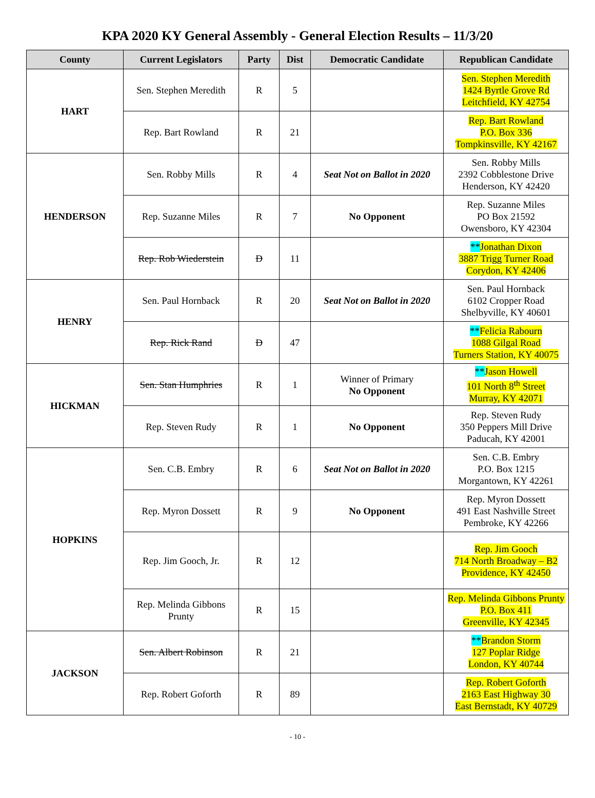KPA 2020 KY General Assembly - General Election Results – 11/3/20
| County | Current Legislators | Party | Dist | Democratic Candidate | Republican Candidate |
| --- | --- | --- | --- | --- | --- |
| HART | Sen. Stephen Meredith | R | 5 | | Sen. Stephen Meredith 1424 Byrtle Grove Rd Leitchfield, KY 42754 |
| | Rep. Bart Rowland | R | 21 | | Rep. Bart Rowland P.O. Box 336 Tompkinsville, KY 42167 |
| HENDERSON | Sen. Robby Mills | R | 4 | Seat Not on Ballot in 2020 | Sen. Robby Mills 2392 Cobblestone Drive Henderson, KY 42420 |
| | Rep. Suzanne Miles | R | 7 | No Opponent | Rep. Suzanne Miles PO Box 21592 Owensboro, KY 42304 |
| | Rep. Rob Wiederstein | D | 11 | | ** Jonathan Dixon 3887 Trigg Turner Road Corydon, KY 42406 |
| HENRY | Sen. Paul Hornback | R | 20 | Seat Not on Ballot in 2020 | Sen. Paul Hornback 6102 Cropper Road Shelbyville, KY 40601 |
| | Rep. Rick Rand | D | 47 | | ** Felicia Rabourn 1088 Gilgal Road Turners Station, KY 40075 |
| HICKMAN | Sen. Stan Humphries | R | 1 | Winner of Primary No Opponent | ** Jason Howell 101 North 8<sup>th</sup> Street Murray, KY 42071 |
| | Rep. Steven Rudy | R | 1 | No Opponent | Rep. Steven Rudy 350 Peppers Mill Drive Paducah, KY 42001 |
| HOPKINS | Sen. C.B. Embry | R | 6 | Seat Not on Ballot in 2020 | Sen. C.B. Embry P.O. Box 1215 Morgantown, KY 42261 |
| | Rep. Myron Dossett | R | 9 | No Opponent | Rep. Myron Dossett 491 East Nashville Street Pembroke, KY 42266 |
| | Rep. Jim Gooch, Jr. | R | 12 | | Rep. Jim Gooch 714 North Broadway – B2 Providence, KY 42450 |
| | Rep. Melinda Gibbons Prunty | R | 15 | | Rep. Melinda Gibbons Prunty P.O. Box 411 Greenville, KY 42345 |
| JACKSON | Sen. Albert Robinson | R | 21 | | ** Brandon Storm 127 Poplar Ridge London, KY 40744 |
| | Rep. Robert Goforth | R | 89 | | Rep. Robert Goforth 2163 East Highway 30 East Bernstadt, KY 40729 |
- 10 -